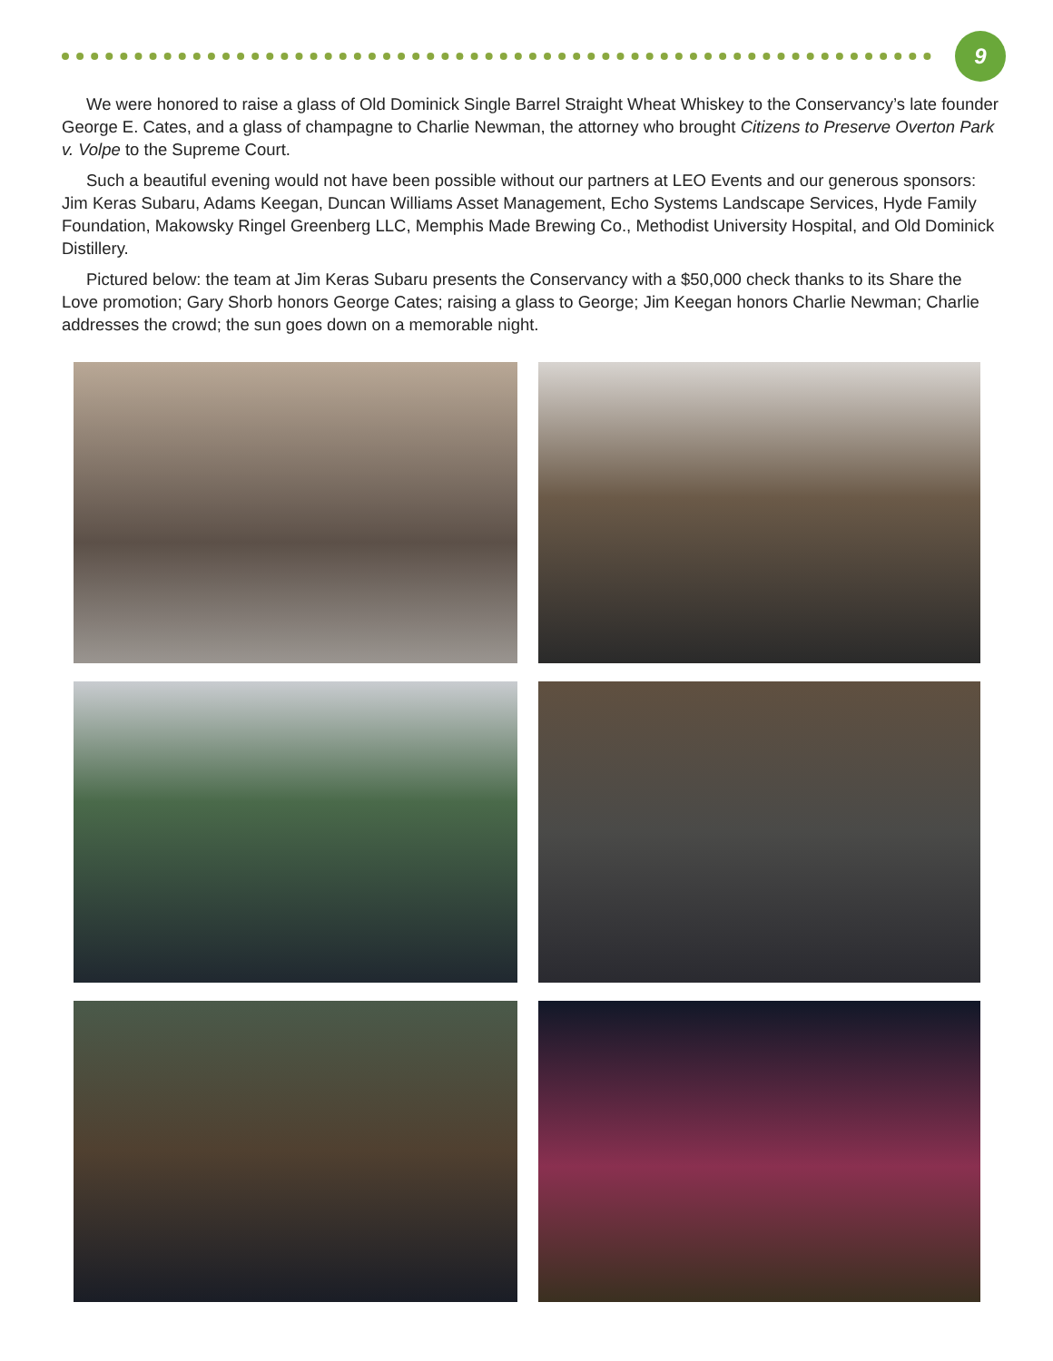9
We were honored to raise a glass of Old Dominick Single Barrel Straight Wheat Whiskey to the Conservancy’s late founder George E. Cates, and a glass of champagne to Charlie Newman, the attorney who brought Citizens to Preserve Overton Park v. Volpe to the Supreme Court.
Such a beautiful evening would not have been possible without our partners at LEO Events and our generous sponsors: Jim Keras Subaru, Adams Keegan, Duncan Williams Asset Management, Echo Systems Landscape Services, Hyde Family Foundation, Makowsky Ringel Greenberg LLC, Memphis Made Brewing Co., Methodist University Hospital, and Old Dominick Distillery.
Pictured below: the team at Jim Keras Subaru presents the Conservancy with a $50,000 check thanks to its Share the Love promotion; Gary Shorb honors George Cates; raising a glass to George; Jim Keegan honors Charlie Newman; Charlie addresses the crowd; the sun goes down on a memorable night.